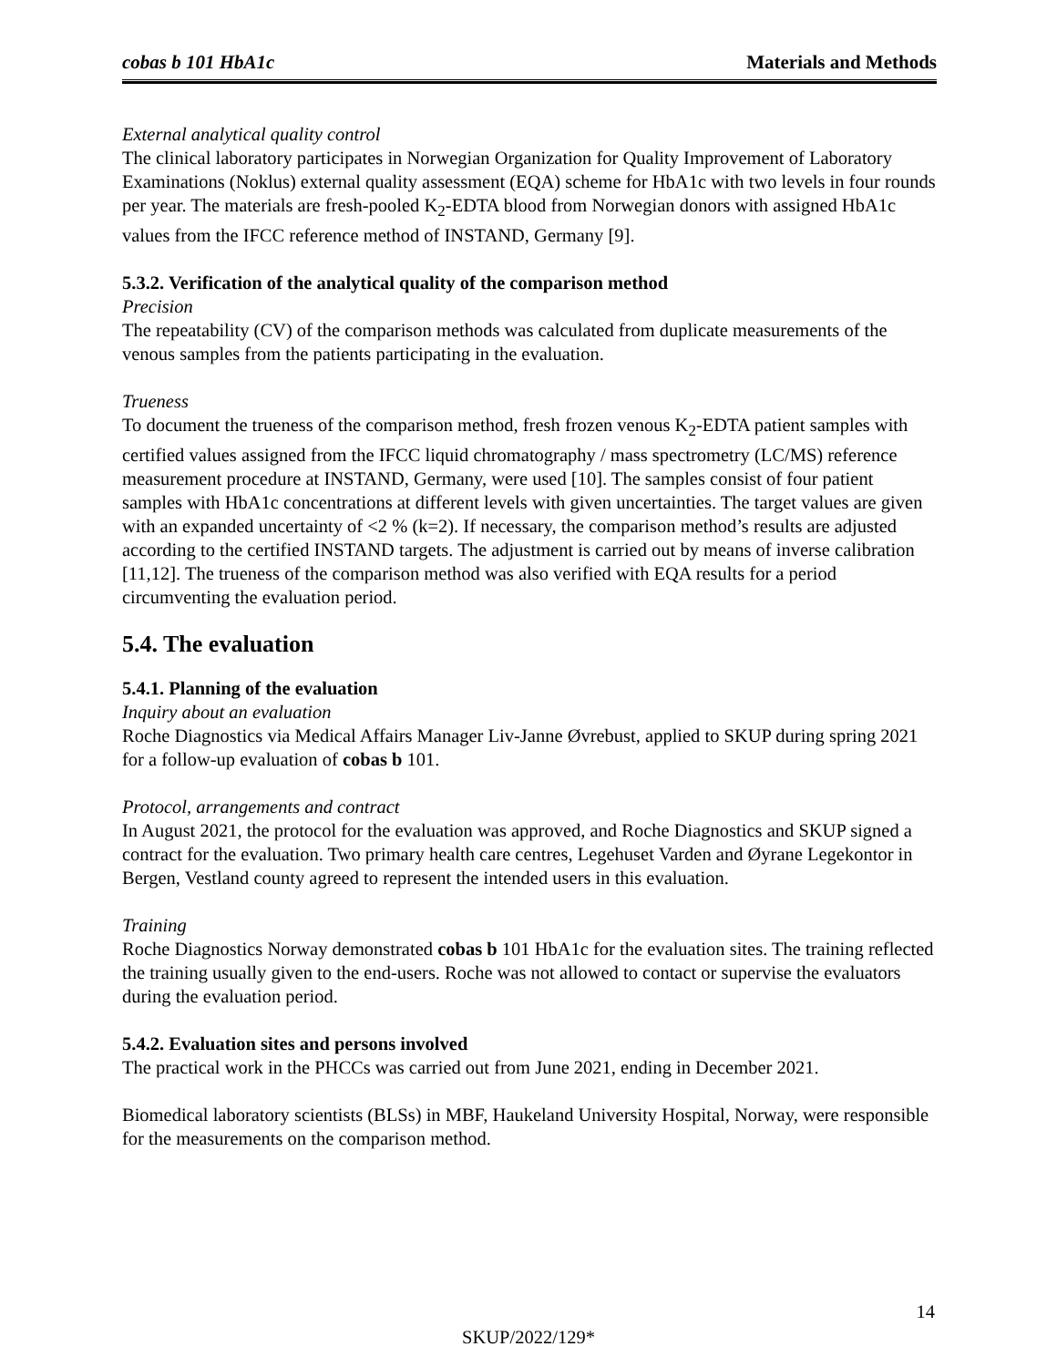cobas b 101 HbA1c Materials and Methods
External analytical quality control
The clinical laboratory participates in Norwegian Organization for Quality Improvement of Laboratory Examinations (Noklus) external quality assessment (EQA) scheme for HbA1c with two levels in four rounds per year. The materials are fresh-pooled K<sub>2</sub>-EDTA blood from Norwegian donors with assigned HbA1c values from the IFCC reference method of INSTAND, Germany [9].
5.3.2. Verification of the analytical quality of the comparison method
Precision
The repeatability (CV) of the comparison methods was calculated from duplicate measurements of the venous samples from the patients participating in the evaluation.
Trueness
To document the trueness of the comparison method, fresh frozen venous K<sub>2</sub>-EDTA patient samples with certified values assigned from the IFCC liquid chromatography / mass spectrometry (LC/MS) reference measurement procedure at INSTAND, Germany, were used [10]. The samples consist of four patient samples with HbA1c concentrations at different levels with given uncertainties. The target values are given with an expanded uncertainty of <2 % (k=2). If necessary, the comparison method’s results are adjusted according to the certified INSTAND targets. The adjustment is carried out by means of inverse calibration [11,12]. The trueness of the comparison method was also verified with EQA results for a period circumventing the evaluation period.
5.4. The evaluation
5.4.1. Planning of the evaluation
Inquiry about an evaluation
Roche Diagnostics via Medical Affairs Manager Liv-Janne Øvrebust, applied to SKUP during spring 2021 for a follow-up evaluation of cobas b 101.
Protocol, arrangements and contract
In August 2021, the protocol for the evaluation was approved, and Roche Diagnostics and SKUP signed a contract for the evaluation. Two primary health care centres, Legehuset Varden and Øyrane Legekontor in Bergen, Vestland county agreed to represent the intended users in this evaluation.
Training
Roche Diagnostics Norway demonstrated cobas b 101 HbA1c for the evaluation sites. The training reflected the training usually given to the end-users. Roche was not allowed to contact or supervise the evaluators during the evaluation period.
5.4.2. Evaluation sites and persons involved
The practical work in the PHCCs was carried out from June 2021, ending in December 2021.
Biomedical laboratory scientists (BLSs) in MBF, Haukeland University Hospital, Norway, were responsible for the measurements on the comparison method.
14
SKUP/2022/129*